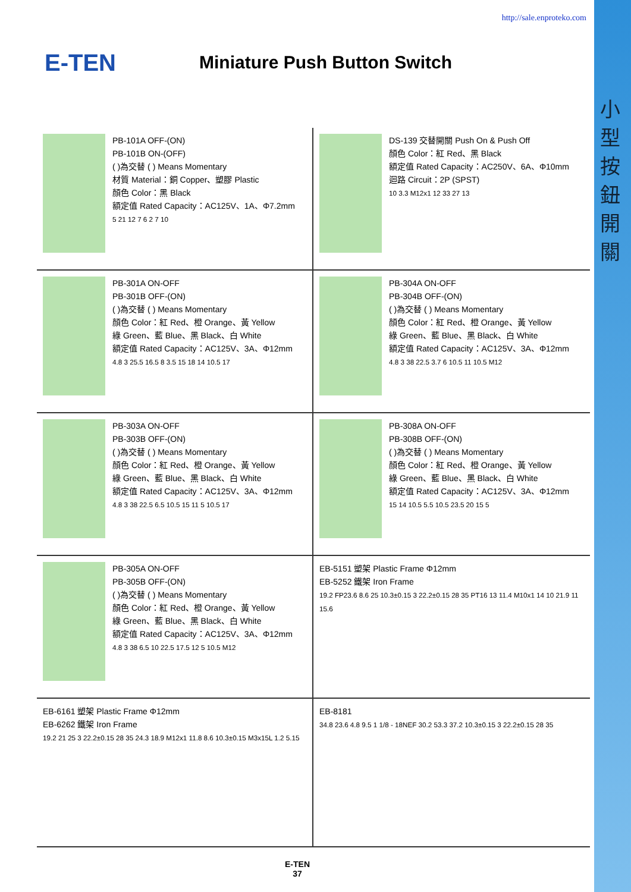http://sale.enproteko.com
E-TEN
Miniature Push Button Switch
小型按鈕開關
PB-101A OFF-(ON)
PB-101B ON-(OFF)
( )為交替 ( ) Means Momentary
材質 Material：銅 Copper、塑膠 Plastic
顏色 Color：黑 Black
額定值 Rated Capacity：AC125V、1A、Φ7.2mm
5 21 12 7 6 2 7 10
DS-139 交替開關 Push On & Push Off
顏色 Color：紅 Red、黑 Black
額定值 Rated Capacity：AC250V、6A、Φ10mm
迴路 Circuit：2P (SPST)
10 3.3 M12x1 12 33 27 13
PB-301A ON-OFF
PB-301B OFF-(ON)
( )為交替 ( ) Means Momentary
顏色 Color：紅 Red、橙 Orange、黃 Yellow
綠 Green、藍 Blue、黑 Black、白 White
額定值 Rated Capacity：AC125V、3A、Φ12mm
4.8 3 25.5 16.5 8 3.5 15 18 14 10.5 17
PB-304A ON-OFF
PB-304B OFF-(ON)
( )為交替 ( ) Means Momentary
顏色 Color：紅 Red、橙 Orange、黃 Yellow
綠 Green、藍 Blue、黑 Black、白 White
額定值 Rated Capacity：AC125V、3A、Φ12mm
4.8 3 38 22.5 3.7 6 10.5 11 10.5 M12
PB-303A ON-OFF
PB-303B OFF-(ON)
( )為交替 ( ) Means Momentary
顏色 Color：紅 Red、橙 Orange、黃 Yellow
綠 Green、藍 Blue、黑 Black、白 White
額定值 Rated Capacity：AC125V、3A、Φ12mm
4.8 3 38 22.5 6.5 10.5 15 11 5 10.5 17
PB-308A ON-OFF
PB-308B OFF-(ON)
( )為交替 ( ) Means Momentary
顏色 Color：紅 Red、橙 Orange、黃 Yellow
綠 Green、藍 Blue、黑 Black、白 White
額定值 Rated Capacity：AC125V、3A、Φ12mm
15 14 10.5 5.5 10.5 23.5 20 15 5
PB-305A ON-OFF
PB-305B OFF-(ON)
( )為交替 ( ) Means Momentary
顏色 Color：紅 Red、橙 Orange、黃 Yellow
綠 Green、藍 Blue、黑 Black、白 White
額定值 Rated Capacity：AC125V、3A、Φ12mm
4.8 3 38 6.5 10 22.5 17.5 12 5 10.5 M12
EB-5151 塑架 Plastic Frame Φ12mm
EB-5252 鐵架 Iron Frame
19.2 FP23.6 8.6 25 10.3±0.15 3 22.2±0.15 28 35 PT16 13 11.4 M10x1 14 10 21.9 11 15.6
EB-6161 塑架 Plastic Frame Φ12mm
EB-6262 鐵架 Iron Frame
19.2 21 25 3 22.2±0.15 28 35 24.3 18.9 M12x1 11.8 8.6 10.3±0.15 M3x15L 1.2 5.15
EB-8181
34.8 23.6 4.8 9.5 1 1/8 - 18NEF 30.2 53.3 37.2 10.3±0.15 3 22.2±0.15 28 35
E-TEN
37